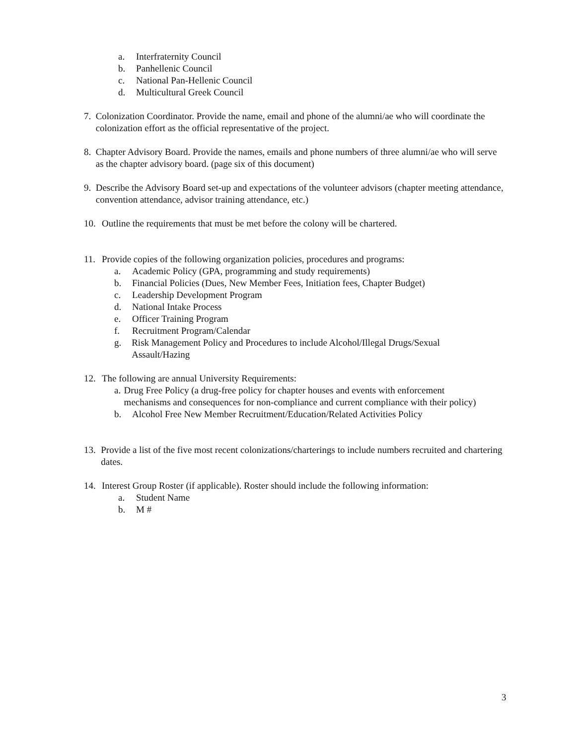a. Interfraternity Council
b. Panhellenic Council
c. National Pan-Hellenic Council
d. Multicultural Greek Council
7. Colonization Coordinator. Provide the name, email and phone of the alumni/ae who will coordinate the colonization effort as the official representative of the project.
8. Chapter Advisory Board. Provide the names, emails and phone numbers of three alumni/ae who will serve as the chapter advisory board. (page six of this document)
9. Describe the Advisory Board set-up and expectations of the volunteer advisors (chapter meeting attendance, convention attendance, advisor training attendance, etc.)
10. Outline the requirements that must be met before the colony will be chartered.
11. Provide copies of the following organization policies, procedures and programs:
a. Academic Policy (GPA, programming and study requirements)
b. Financial Policies (Dues, New Member Fees, Initiation fees, Chapter Budget)
c. Leadership Development Program
d. National Intake Process
e. Officer Training Program
f. Recruitment Program/Calendar
g. Risk Management Policy and Procedures to include Alcohol/Illegal Drugs/Sexual Assault/Hazing
12. The following are annual University Requirements:
a. Drug Free Policy (a drug-free policy for chapter houses and events with enforcement mechanisms and consequences for non-compliance and current compliance with their policy)
b. Alcohol Free New Member Recruitment/Education/Related Activities Policy
13. Provide a list of the five most recent colonizations/charterings to include numbers recruited and chartering dates.
14. Interest Group Roster (if applicable). Roster should include the following information:
a. Student Name
b. M #
3